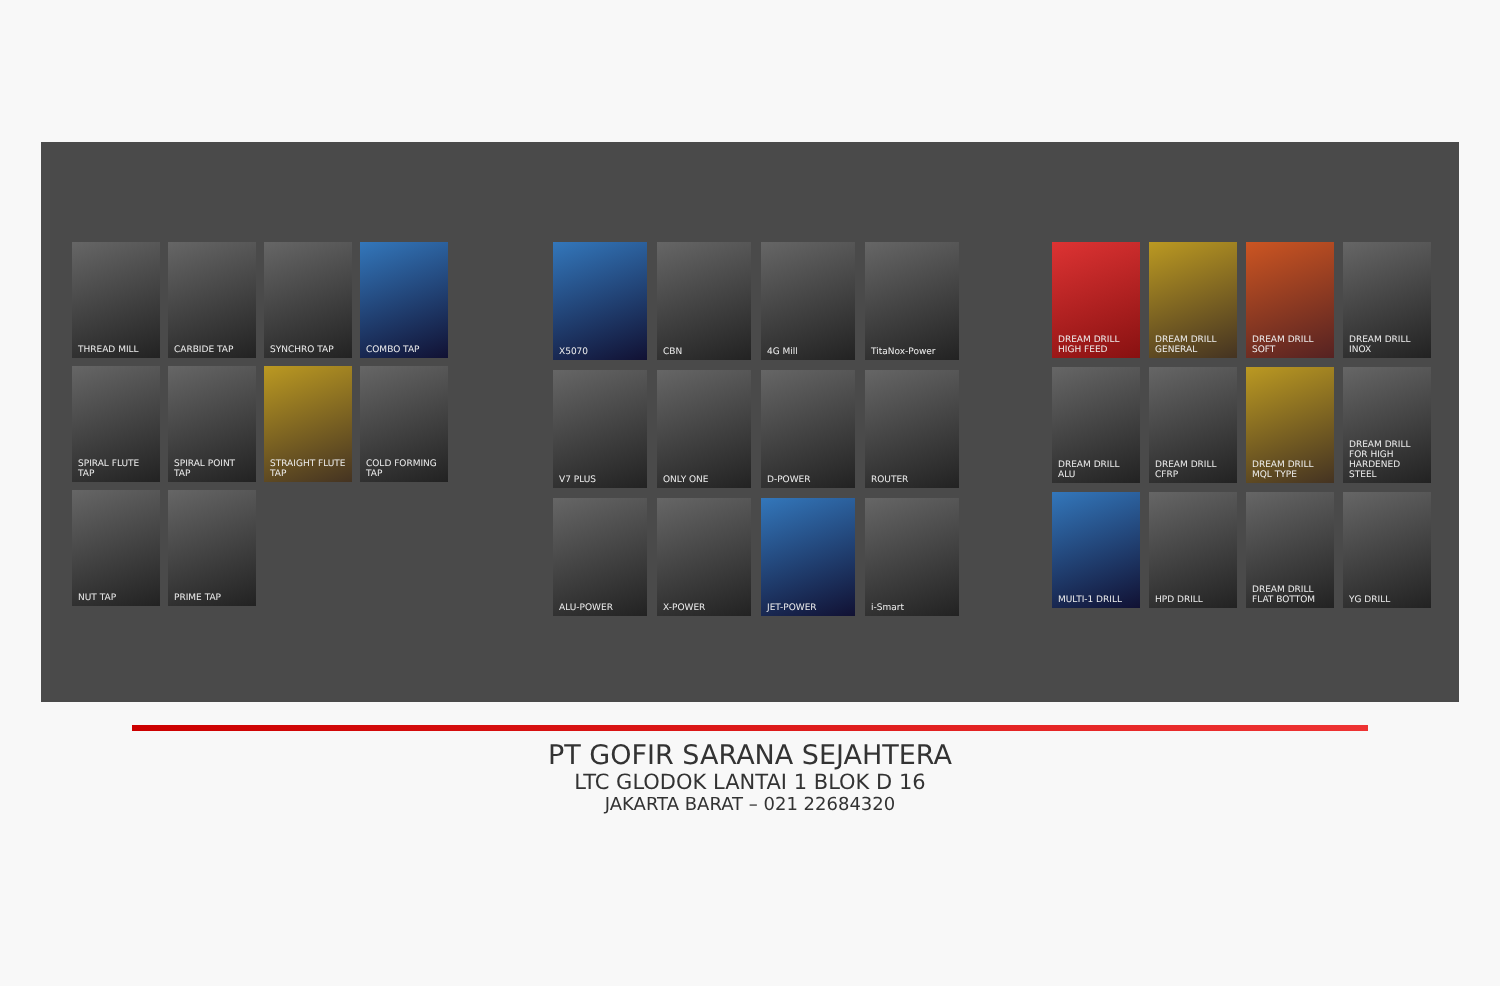THREAD MILL
CARBIDE TAP
SYNCHRO TAP
COMBO TAP
SPIRAL FLUTE TAP
SPIRAL POINT TAP
STRAIGHT FLUTE TAP
COLD FORMING TAP
NUT TAP
PRIME TAP
X5070
CBN
4G Mill
TitaNox-Power
V7 PLUS
ONLY ONE
D-POWER
ROUTER
ALU-POWER
X-POWER
JET-POWER
i-Smart
DREAM DRILL HIGH FEED
DREAM DRILL GENERAL
DREAM DRILL SOFT
DREAM DRILL INOX
DREAM DRILL ALU
DREAM DRILL CFRP
DREAM DRILL MQL TYPE
DREAM DRILL FOR HIGH HARDENED STEEL
MULTI-1 DRILL
HPD DRILL
DREAM DRILL FLAT BOTTOM
YG DRILL
PT GOFIR SARANA SEJAHTERA
LTC GLODOK LANTAI 1 BLOK D 16
JAKARTA BARAT – 021 22684320